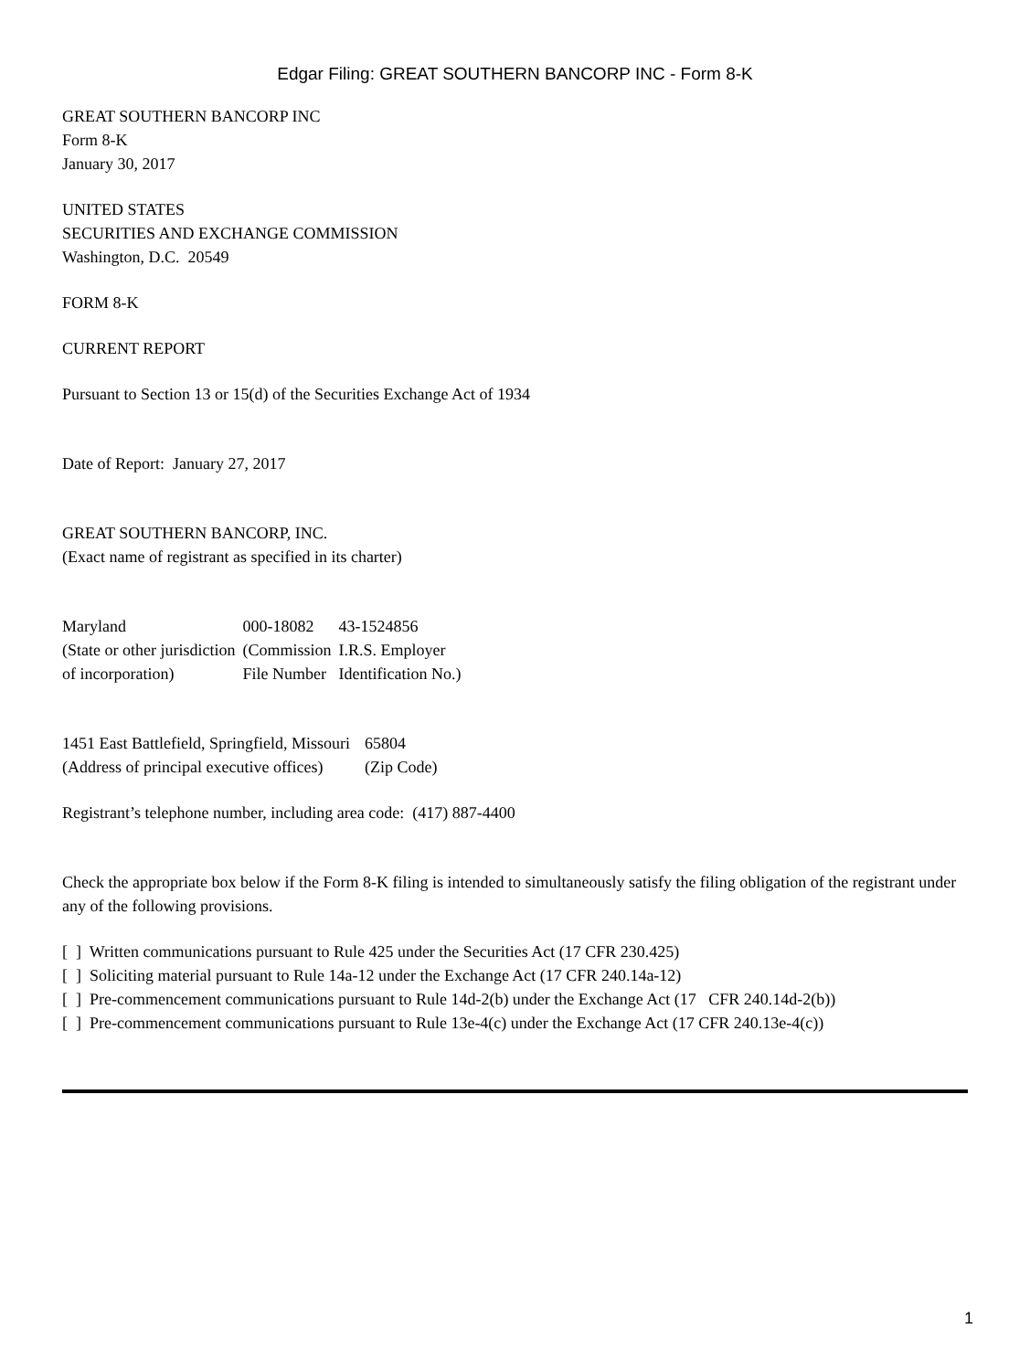Edgar Filing: GREAT SOUTHERN BANCORP INC - Form 8-K
GREAT SOUTHERN BANCORP INC
Form 8-K
January 30, 2017
UNITED STATES
SECURITIES AND EXCHANGE COMMISSION
Washington, D.C. 20549
FORM 8-K
CURRENT REPORT
Pursuant to Section 13 or 15(d) of the Securities Exchange Act of 1934
Date of Report: January 27, 2017
GREAT SOUTHERN BANCORP, INC.
(Exact name of registrant as specified in its charter)
| Maryland | 000-18082 | 43-1524856 |
| (State or other jurisdiction | (Commission | I.R.S. Employer |
| of incorporation) | File Number | Identification No.) |
| 1451 East Battlefield, Springfield, Missouri | 65804 |
| (Address of principal executive offices) | (Zip Code) |
Registrant’s telephone number, including area code: (417) 887-4400
Check the appropriate box below if the Form 8-K filing is intended to simultaneously satisfy the filing obligation of the registrant under any of the following provisions.
[ ] Written communications pursuant to Rule 425 under the Securities Act (17 CFR 230.425)
[ ] Soliciting material pursuant to Rule 14a-12 under the Exchange Act (17 CFR 240.14a-12)
[ ] Pre-commencement communications pursuant to Rule 14d-2(b) under the Exchange Act (17 CFR 240.14d-2(b))
[ ] Pre-commencement communications pursuant to Rule 13e-4(c) under the Exchange Act (17 CFR 240.13e-4(c))
1